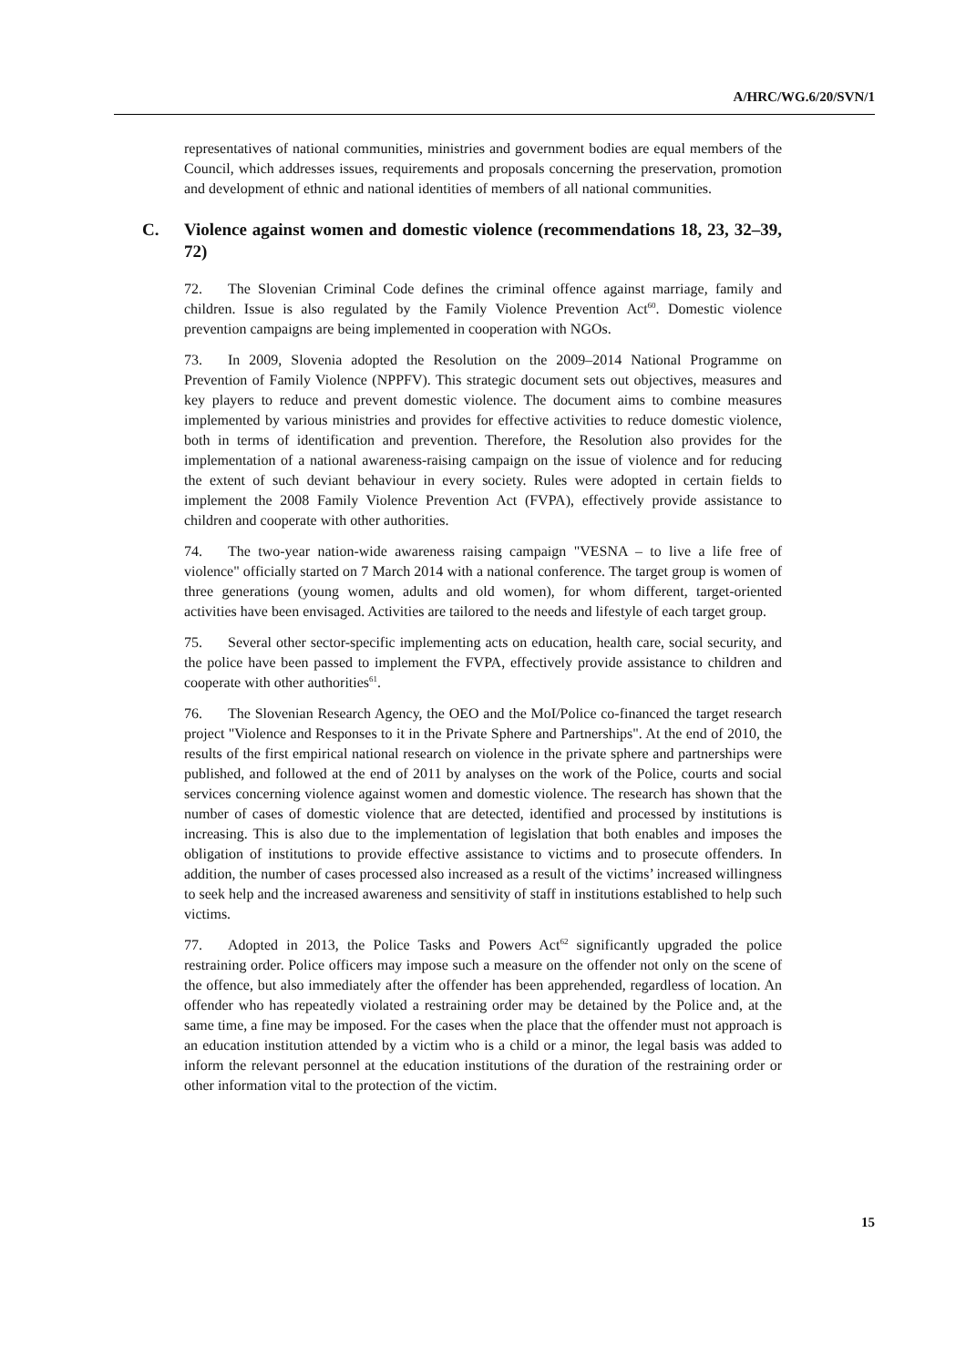A/HRC/WG.6/20/SVN/1
representatives of national communities, ministries and government bodies are equal members of the Council, which addresses issues, requirements and proposals concerning the preservation, promotion and development of ethnic and national identities of members of all national communities.
C. Violence against women and domestic violence (recommendations 18, 23, 32–39, 72)
72. The Slovenian Criminal Code defines the criminal offence against marriage, family and children. Issue is also regulated by the Family Violence Prevention Act<sup>60</sup>. Domestic violence prevention campaigns are being implemented in cooperation with NGOs.
73. In 2009, Slovenia adopted the Resolution on the 2009–2014 National Programme on Prevention of Family Violence (NPPFV). This strategic document sets out objectives, measures and key players to reduce and prevent domestic violence. The document aims to combine measures implemented by various ministries and provides for effective activities to reduce domestic violence, both in terms of identification and prevention. Therefore, the Resolution also provides for the implementation of a national awareness-raising campaign on the issue of violence and for reducing the extent of such deviant behaviour in every society. Rules were adopted in certain fields to implement the 2008 Family Violence Prevention Act (FVPA), effectively provide assistance to children and cooperate with other authorities.
74. The two-year nation-wide awareness raising campaign "VESNA – to live a life free of violence" officially started on 7 March 2014 with a national conference. The target group is women of three generations (young women, adults and old women), for whom different, target-oriented activities have been envisaged. Activities are tailored to the needs and lifestyle of each target group.
75. Several other sector-specific implementing acts on education, health care, social security, and the police have been passed to implement the FVPA, effectively provide assistance to children and cooperate with other authorities<sup>61</sup>.
76. The Slovenian Research Agency, the OEO and the MoI/Police co-financed the target research project "Violence and Responses to it in the Private Sphere and Partnerships". At the end of 2010, the results of the first empirical national research on violence in the private sphere and partnerships were published, and followed at the end of 2011 by analyses on the work of the Police, courts and social services concerning violence against women and domestic violence. The research has shown that the number of cases of domestic violence that are detected, identified and processed by institutions is increasing. This is also due to the implementation of legislation that both enables and imposes the obligation of institutions to provide effective assistance to victims and to prosecute offenders. In addition, the number of cases processed also increased as a result of the victims’ increased willingness to seek help and the increased awareness and sensitivity of staff in institutions established to help such victims.
77. Adopted in 2013, the Police Tasks and Powers Act<sup>62</sup> significantly upgraded the police restraining order. Police officers may impose such a measure on the offender not only on the scene of the offence, but also immediately after the offender has been apprehended, regardless of location. An offender who has repeatedly violated a restraining order may be detained by the Police and, at the same time, a fine may be imposed. For the cases when the place that the offender must not approach is an education institution attended by a victim who is a child or a minor, the legal basis was added to inform the relevant personnel at the education institutions of the duration of the restraining order or other information vital to the protection of the victim.
15